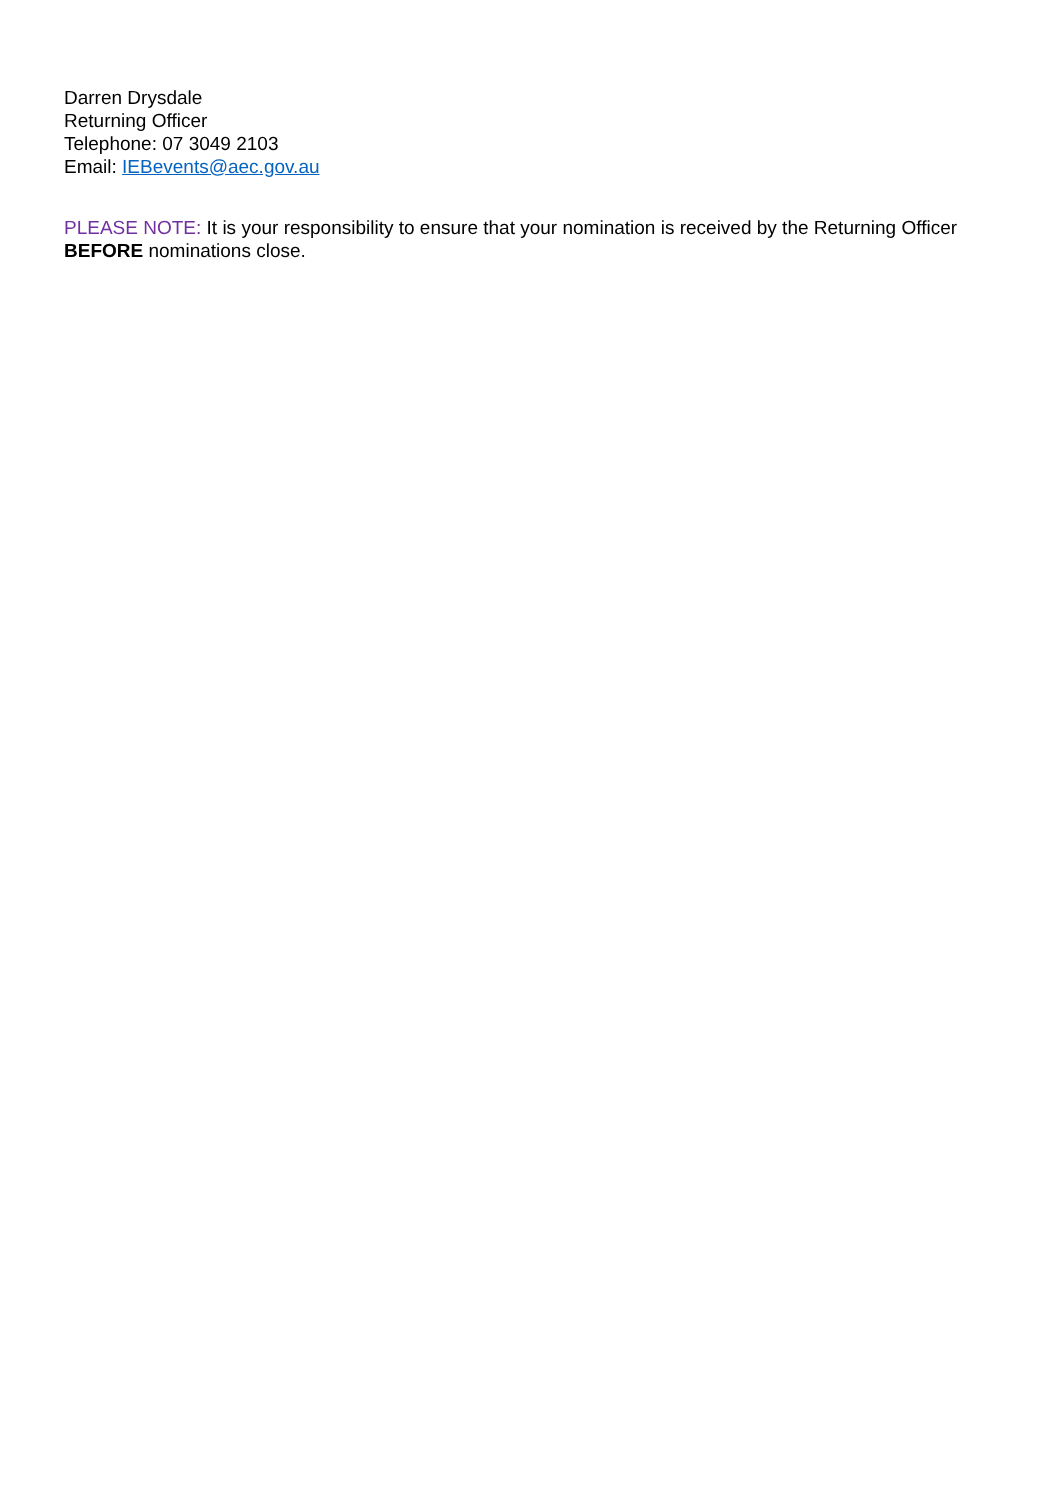Darren Drysdale
Returning Officer
Telephone: 07 3049 2103
Email: IEBevents@aec.gov.au
PLEASE NOTE: It is your responsibility to ensure that your nomination is received by the Returning Officer BEFORE nominations close.